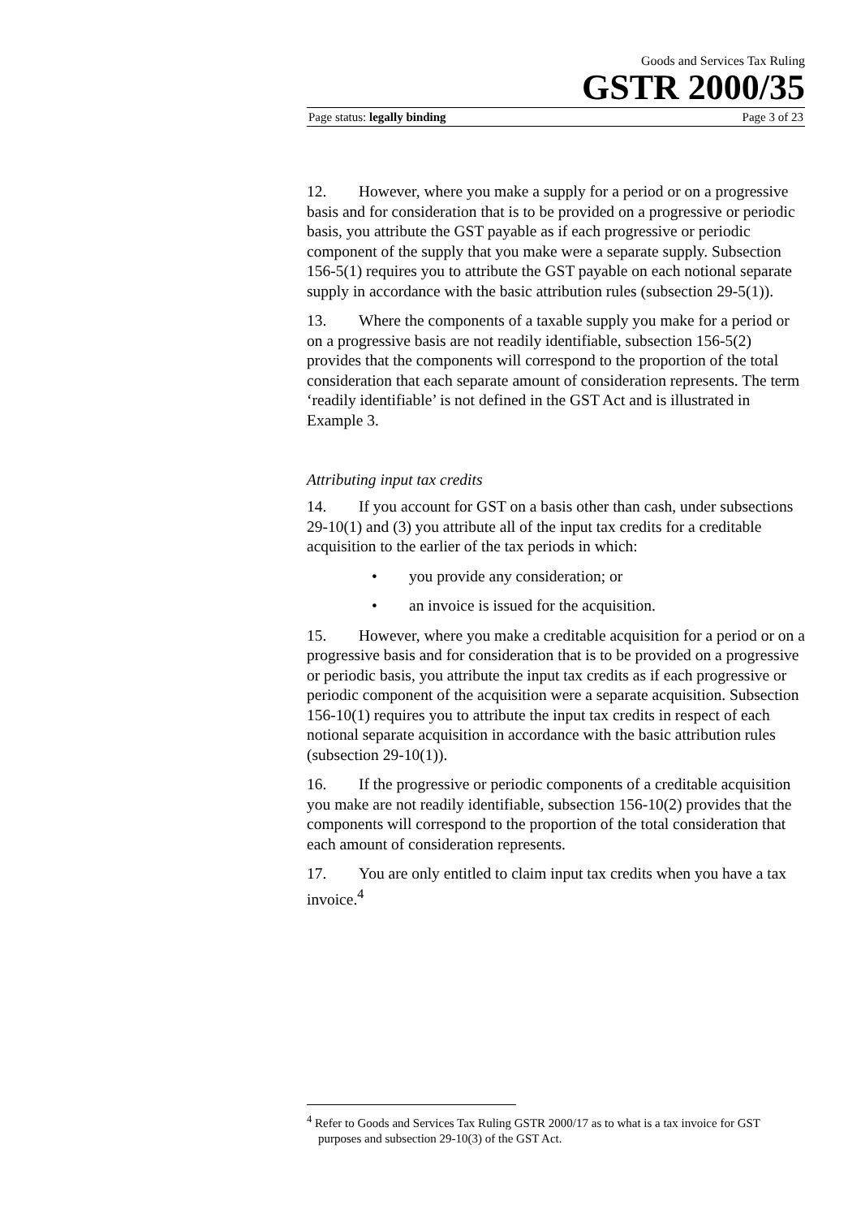Goods and Services Tax Ruling
GSTR 2000/35
Page status: legally binding Page 3 of 23
12. However, where you make a supply for a period or on a progressive basis and for consideration that is to be provided on a progressive or periodic basis, you attribute the GST payable as if each progressive or periodic component of the supply that you make were a separate supply. Subsection 156-5(1) requires you to attribute the GST payable on each notional separate supply in accordance with the basic attribution rules (subsection 29-5(1)).
13. Where the components of a taxable supply you make for a period or on a progressive basis are not readily identifiable, subsection 156-5(2) provides that the components will correspond to the proportion of the total consideration that each separate amount of consideration represents. The term ‘readily identifiable’ is not defined in the GST Act and is illustrated in Example 3.
Attributing input tax credits
14. If you account for GST on a basis other than cash, under subsections 29-10(1) and (3) you attribute all of the input tax credits for a creditable acquisition to the earlier of the tax periods in which:
• you provide any consideration; or
• an invoice is issued for the acquisition.
15. However, where you make a creditable acquisition for a period or on a progressive basis and for consideration that is to be provided on a progressive or periodic basis, you attribute the input tax credits as if each progressive or periodic component of the acquisition were a separate acquisition. Subsection 156-10(1) requires you to attribute the input tax credits in respect of each notional separate acquisition in accordance with the basic attribution rules (subsection 29-10(1)).
16. If the progressive or periodic components of a creditable acquisition you make are not readily identifiable, subsection 156-10(2) provides that the components will correspond to the proportion of the total consideration that each amount of consideration represents.
17. You are only entitled to claim input tax credits when you have a tax invoice.<sup>4</sup>
<sup>4</sup> Refer to Goods and Services Tax Ruling GSTR 2000/17 as to what is a tax invoice for GST purposes and subsection 29-10(3) of the GST Act.